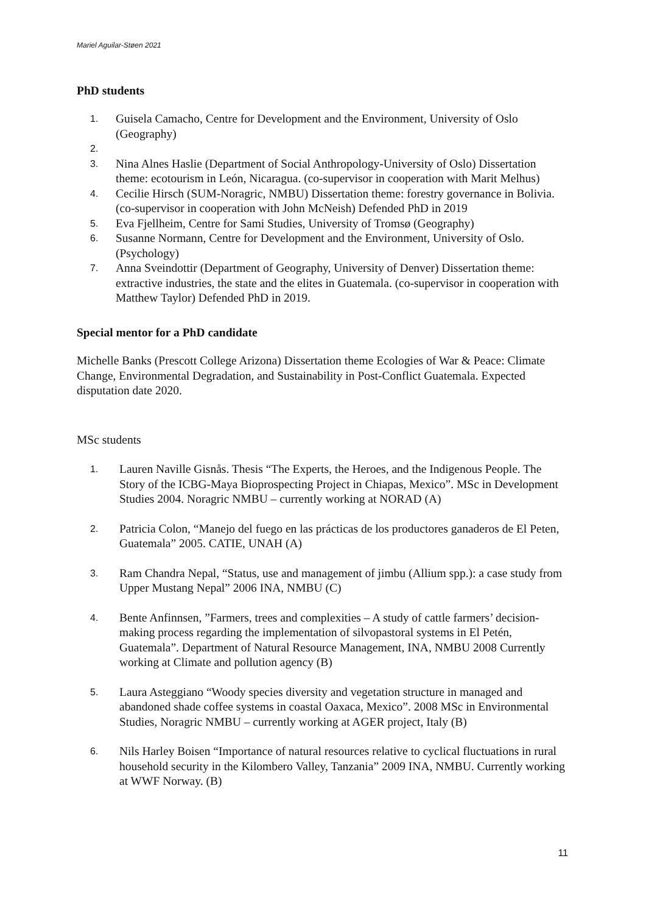Mariel Aguilar-Støen 2021
PhD students
1. Guisela Camacho, Centre for Development and the Environment, University of Oslo (Geography)
2.
3. Nina Alnes Haslie (Department of Social Anthropology-University of Oslo) Dissertation theme: ecotourism in León, Nicaragua. (co-supervisor in cooperation with Marit Melhus)
4. Cecilie Hirsch (SUM-Noragric, NMBU) Dissertation theme: forestry governance in Bolivia. (co-supervisor in cooperation with John McNeish) Defended PhD in 2019
5. Eva Fjellheim, Centre for Sami Studies, University of Tromsø (Geography)
6. Susanne Normann, Centre for Development and the Environment, University of Oslo. (Psychology)
7. Anna Sveindottir (Department of Geography, University of Denver) Dissertation theme: extractive industries, the state and the elites in Guatemala. (co-supervisor in cooperation with Matthew Taylor) Defended PhD in 2019.
Special mentor for a PhD candidate
Michelle Banks (Prescott College Arizona) Dissertation theme Ecologies of War & Peace: Climate Change, Environmental Degradation, and Sustainability in Post-Conflict Guatemala. Expected disputation date 2020.
MSc students
1. Lauren Naville Gisnås. Thesis “The Experts, the Heroes, and the Indigenous People. The Story of the ICBG-Maya Bioprospecting Project in Chiapas, Mexico”. MSc in Development Studies 2004. Noragric NMBU – currently working at NORAD (A)
2. Patricia Colon, “Manejo del fuego en las prácticas de los productores ganaderos de El Peten, Guatemala” 2005. CATIE, UNAH (A)
3. Ram Chandra Nepal, “Status, use and management of jimbu (Allium spp.): a case study from Upper Mustang Nepal” 2006 INA, NMBU (C)
4. Bente Anfinnsen, ”Farmers, trees and complexities – A study of cattle farmers’ decision-making process regarding the implementation of silvopastoral systems in El Petén, Guatemala”. Department of Natural Resource Management, INA, NMBU 2008 Currently working at Climate and pollution agency (B)
5. Laura Asteggiano “Woody species diversity and vegetation structure in managed and abandoned shade coffee systems in coastal Oaxaca, Mexico”. 2008 MSc in Environmental Studies, Noragric NMBU – currently working at AGER project, Italy (B)
6. Nils Harley Boisen “Importance of natural resources relative to cyclical fluctuations in rural household security in the Kilombero Valley, Tanzania” 2009 INA, NMBU. Currently working at WWF Norway. (B)
11